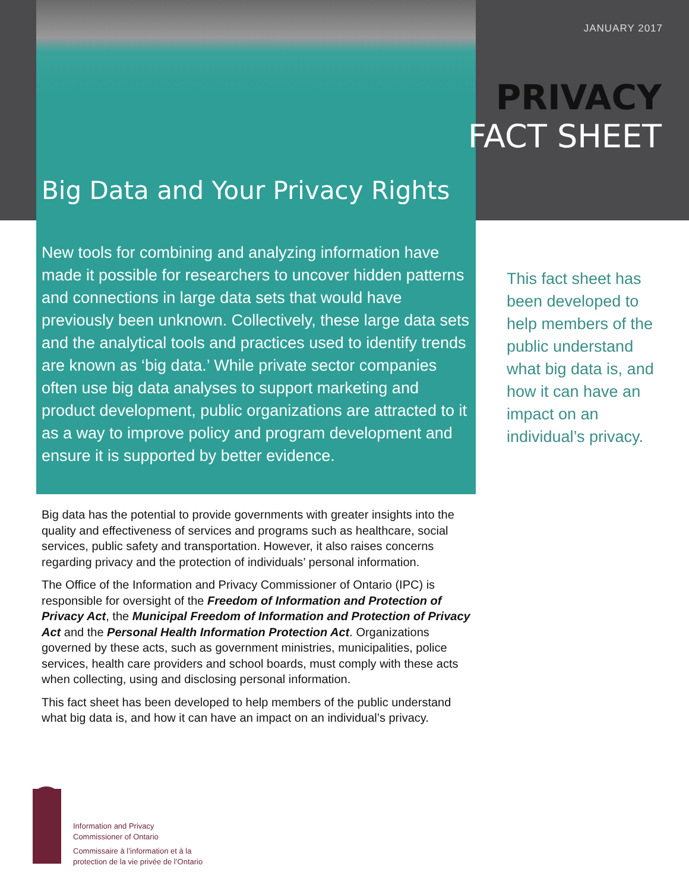JANUARY 2017
PRIVACY
FACT SHEET
Big Data and Your Privacy Rights
New tools for combining and analyzing information have made it possible for researchers to uncover hidden patterns and connections in large data sets that would have previously been unknown. Collectively, these large data sets and the analytical tools and practices used to identify trends are known as ‘big data.’ While private sector companies often use big data analyses to support marketing and product development, public organizations are attracted to it as a way to improve policy and program development and ensure it is supported by better evidence.
This fact sheet has been developed to help members of the public understand what big data is, and how it can have an impact on an individual’s privacy.
Big data has the potential to provide governments with greater insights into the quality and effectiveness of services and programs such as healthcare, social services, public safety and transportation. However, it also raises concerns regarding privacy and the protection of individuals’ personal information.
The Office of the Information and Privacy Commissioner of Ontario (IPC) is responsible for oversight of the Freedom of Information and Protection of Privacy Act, the Municipal Freedom of Information and Protection of Privacy Act and the Personal Health Information Protection Act. Organizations governed by these acts, such as government ministries, municipalities, police services, health care providers and school boards, must comply with these acts when collecting, using and disclosing personal information.
This fact sheet has been developed to help members of the public understand what big data is, and how it can have an impact on an individual’s privacy.
Information and Privacy
Commissioner of Ontario
Commissaire à l’information et à la
protection de la vie privée de l’Ontario